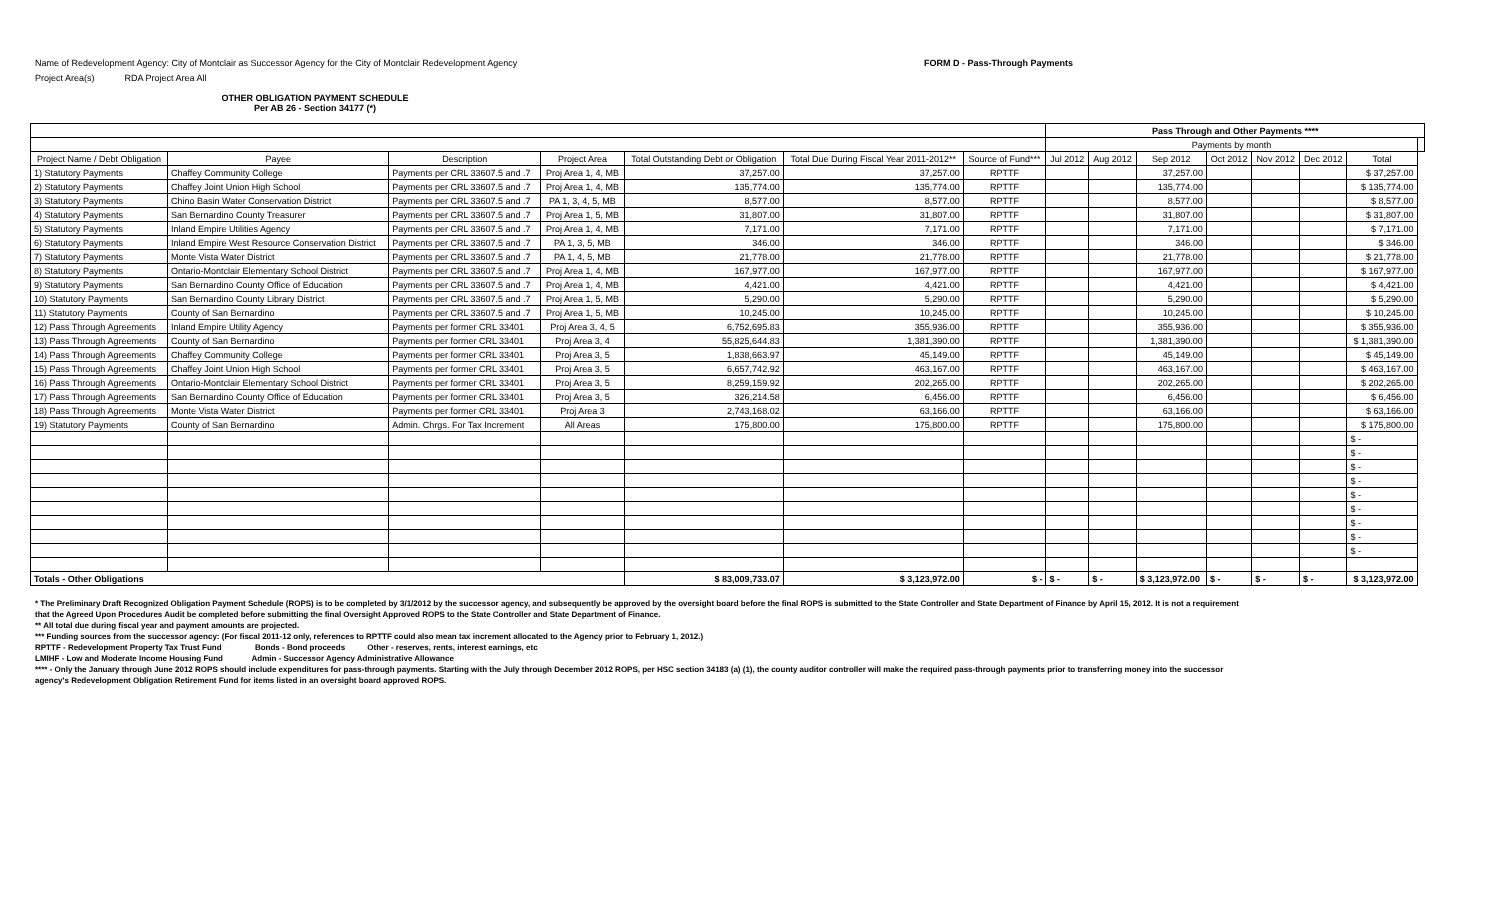Name of Redevelopment Agency: City of Montclair as Successor Agency for the City of Montclair Redevelopment Agency
Project Area(s) RDA Project Area All
FORM D - Pass-Through Payments
OTHER OBLIGATION PAYMENT SCHEDULE
Per AB 26 - Section 34177 (*)
| | | | | | | | Pass Through and Other Payments **** | | | | | | | |
| --- | --- | --- | --- | --- | --- | --- | --- | --- | --- | --- | --- | --- | --- | --- |
| | | | | | | | Payments by month | | | | | | | |
| Project Name / Debt Obligation | Payee | Description | Project Area | Total Outstanding Debt or Obligation | Total Due During Fiscal Year 2011-2012** | Source of Fund*** | Jul 2012 | Aug 2012 | Sep 2012 | Oct 2012 | Nov 2012 | Dec 2012 | Total | |
| 1) Statutory Payments | Chaffey Community College | Payments per CRL 33607.5 and .7 | Proj Area 1, 4, MB | 37,257.00 | 37,257.00 | RPTTF | | | 37,257.00 | | | | $ 37,257.00 | |
| 2) Statutory Payments | Chaffey Joint Union High School | Payments per CRL 33607.5 and .7 | Proj Area 1, 4, MB | 135,774.00 | 135,774.00 | RPTTF | | | 135,774.00 | | | | $ 135,774.00 | |
| 3) Statutory Payments | Chino Basin Water Conservation District | Payments per CRL 33607.5 and .7 | PA 1, 3, 4, 5, MB | 8,577.00 | 8,577.00 | RPTTF | | | 8,577.00 | | | | $ 8,577.00 | |
| 4) Statutory Payments | San Bernardino County Treasurer | Payments per CRL 33607.5 and .7 | Proj Area 1, 5, MB | 31,807.00 | 31,807.00 | RPTTF | | | 31,807.00 | | | | $ 31,807.00 | |
| 5) Statutory Payments | Inland Empire Utilities Agency | Payments per CRL 33607.5 and .7 | Proj Area 1, 4, MB | 7,171.00 | 7,171.00 | RPTTF | | | 7,171.00 | | | | $ 7,171.00 | |
| 6) Statutory Payments | Inland Empire West Resource Conservation District | Payments per CRL 33607.5 and .7 | PA 1, 3, 5, MB | 346.00 | 346.00 | RPTTF | | | 346.00 | | | | $ 346.00 | |
| 7) Statutory Payments | Monte Vista Water District | Payments per CRL 33607.5 and .7 | PA 1, 4, 5, MB | 21,778.00 | 21,778.00 | RPTTF | | | 21,778.00 | | | | $ 21,778.00 | |
| 8) Statutory Payments | Ontario-Montclair Elementary School District | Payments per CRL 33607.5 and .7 | Proj Area 1, 4, MB | 167,977.00 | 167,977.00 | RPTTF | | | 167,977.00 | | | | $ 167,977.00 | |
| 9) Statutory Payments | San Bernardino County Office of Education | Payments per CRL 33607.5 and .7 | Proj Area 1, 4, MB | 4,421.00 | 4,421.00 | RPTTF | | | 4,421.00 | | | | $ 4,421.00 | |
| 10) Statutory Payments | San Bernardino County Library District | Payments per CRL 33607.5 and .7 | Proj Area 1, 5, MB | 5,290.00 | 5,290.00 | RPTTF | | | 5,290.00 | | | | $ 5,290.00 | |
| 11) Statutory Payments | County of San Bernardino | Payments per CRL 33607.5 and .7 | Proj Area 1, 5, MB | 10,245.00 | 10,245.00 | RPTTF | | | 10,245.00 | | | | $ 10,245.00 | |
| 12) Pass Through Agreements | Inland Empire Utility Agency | Payments per former CRL 33401 | Proj Area 3, 4, 5 | 6,752,695.83 | 355,936.00 | RPTTF | | | 355,936.00 | | | | $ 355,936.00 | |
| 13) Pass Through Agreements | County of San Bernardino | Payments per former CRL 33401 | Proj Area 3, 4 | 55,825,644.83 | 1,381,390.00 | RPTTF | | | 1,381,390.00 | | | | $ 1,381,390.00 | |
| 14) Pass Through Agreements | Chaffey Community College | Payments per former CRL 33401 | Proj Area 3, 5 | 1,838,663.97 | 45,149.00 | RPTTF | | | 45,149.00 | | | | $ 45,149.00 | |
| 15) Pass Through Agreements | Chaffey Joint Union High School | Payments per former CRL 33401 | Proj Area 3, 5 | 6,657,742.92 | 463,167.00 | RPTTF | | | 463,167.00 | | | | $ 463,167.00 | |
| 16) Pass Through Agreements | Ontario-Montclair Elementary School District | Payments per former CRL 33401 | Proj Area 3, 5 | 8,259,159.92 | 202,265.00 | RPTTF | | | 202,265.00 | | | | $ 202,265.00 | |
| 17) Pass Through Agreements | San Bernardino County Office of Education | Payments per former CRL 33401 | Proj Area 3, 5 | 326,214.58 | 6,456.00 | RPTTF | | | 6,456.00 | | | | $ 6,456.00 | |
| 18) Pass Through Agreements | Monte Vista Water District | Payments per former CRL 33401 | Proj Area 3 | 2,743,168.02 | 63,166.00 | RPTTF | | | 63,166.00 | | | | $ 63,166.00 | |
| 19) Statutory Payments | County of San Bernardino | Admin. Chrgs. For Tax Increment | All Areas | 175,800.00 | 175,800.00 | RPTTF | | | 175,800.00 | | | | $ 175,800.00 | |
| | | | | | | | | | | | | | $ - | |
| | | | | | | | | | | | | | $ - | |
| | | | | | | | | | | | | | $ - | |
| | | | | | | | | | | | | | $ - | |
| | | | | | | | | | | | | | $ - | |
| | | | | | | | | | | | | | $ - | |
| | | | | | | | | | | | | | $ - | |
| | | | | | | | | | | | | | $ - | |
| | | | | | | | | | | | | | $ - | |
| Totals - Other Obligations | | | | $ 83,009,733.07 | $ 3,123,972.00 | $ - | $ - | $ - | $ 3,123,972.00 | $ - | $ - | $ - | $ 3,123,972.00 | |
* The Preliminary Draft Recognized Obligation Payment Schedule (ROPS) is to be completed by 3/1/2012 by the successor agency, and subsequently be approved by the oversight board before the final ROPS is submitted to the State Controller and State Department of Finance by April 15, 2012. It is not a requirement
that the Agreed Upon Procedures Audit be completed before submitting the final Oversight Approved ROPS to the State Controller and State Department of Finance.
** All total due during fiscal year and payment amounts are projected.
*** Funding sources from the successor agency: (For fiscal 2011-12 only, references to RPTTF could also mean tax increment allocated to the Agency prior to February 1, 2012.)
RPTTF - Redevelopment Property Tax Trust Fund Bonds - Bond proceeds Other - reserves, rents, interest earnings, etc
LMIHF - Low and Moderate Income Housing Fund Admin - Successor Agency Administrative Allowance
**** - Only the January through June 2012 ROPS should include expenditures for pass-through payments. Starting with the July through December 2012 ROPS, per HSC section 34183 (a) (1), the county auditor controller will make the required pass-through payments prior to transferring money into the successor
agency's Redevelopment Obligation Retirement Fund for items listed in an oversight board approved ROPS.